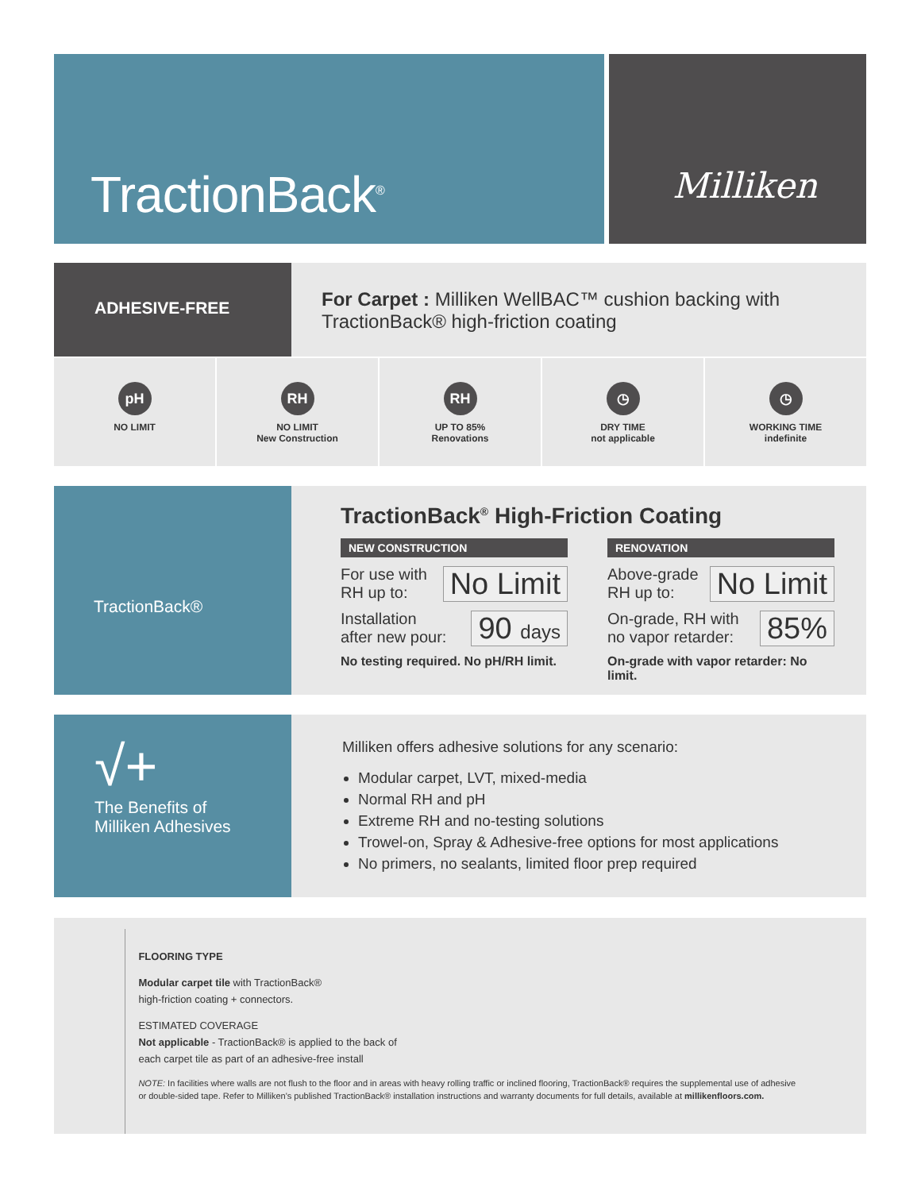TractionBack<sup>®</sup>
Milliken
ADHESIVE-FREE
For Carpet : Milliken WellBAC™ cushion backing with TractionBack® high-friction coating
pH
NO LIMIT
RH
NO LIMIT
New Construction
RH
UP TO 85%
Renovations
◷
DRY TIME
not applicable
◷
WORKING TIME
indefinite
TractionBack®
TractionBack<sup>®</sup> High-Friction Coating
NEW CONSTRUCTION
For use with
RH up to: No Limit
Installation
after new pour: 90 days
No testing required. No pH/RH limit.
RENOVATION
Above-grade
RH up to: No Limit
On-grade, RH with
no vapor retarder: 85%
On-grade with vapor retarder: No limit.
√+
The Benefits of
Milliken Adhesives
Milliken offers adhesive solutions for any scenario:
Modular carpet, LVT, mixed-media
Normal RH and pH
Extreme RH and no-testing solutions
Trowel-on, Spray & Adhesive-free options for most applications
No primers, no sealants, limited floor prep required
FLOORING TYPE
Modular carpet tile with TractionBack®
high-friction coating + connectors.
ESTIMATED COVERAGE
Not applicable - TractionBack® is applied to the back of
each carpet tile as part of an adhesive-free install
NOTE: In facilities where walls are not flush to the floor and in areas with heavy rolling traffic or inclined flooring, TractionBack® requires the supplemental use of adhesive or double-sided tape. Refer to Milliken's published TractionBack® installation instructions and warranty documents for full details, available at millikenfloors.com.